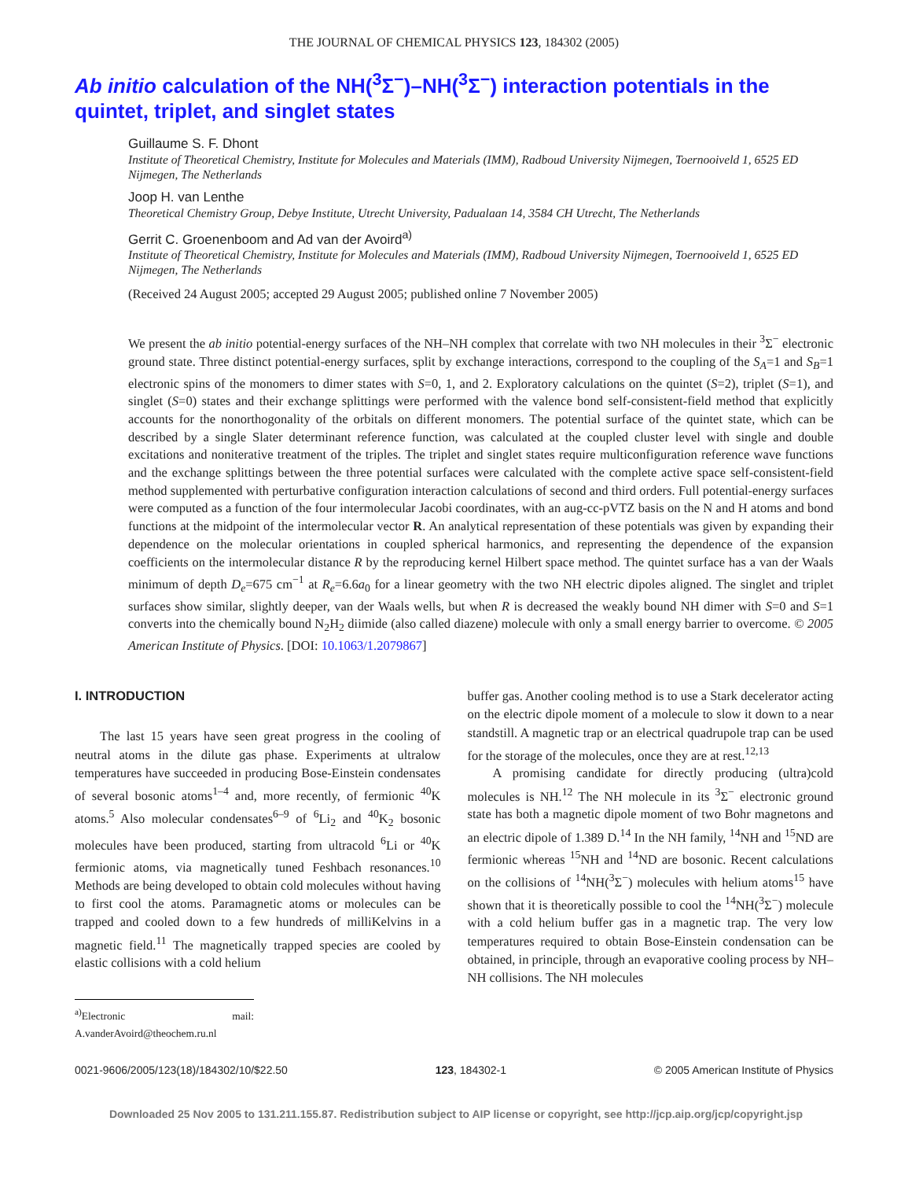THE JOURNAL OF CHEMICAL PHYSICS 123, 184302 (2005)
Ab initio calculation of the NH(<sup>3</sup>Σ<sup>−</sup>)–NH(<sup>3</sup>Σ<sup>−</sup>) interaction potentials in the quintet, triplet, and singlet states
Guillaume S. F. Dhont
Institute of Theoretical Chemistry, Institute for Molecules and Materials (IMM), Radboud University Nijmegen, Toernooiveld 1, 6525 ED Nijmegen, The Netherlands
Joop H. van Lenthe
Theoretical Chemistry Group, Debye Institute, Utrecht University, Padualaan 14, 3584 CH Utrecht, The Netherlands
Gerrit C. Groenenboom and Ad van der Avoird<sup>a)</sup>
Institute of Theoretical Chemistry, Institute for Molecules and Materials (IMM), Radboud University Nijmegen, Toernooiveld 1, 6525 ED Nijmegen, The Netherlands
(Received 24 August 2005; accepted 29 August 2005; published online 7 November 2005)
We present the ab initio potential-energy surfaces of the NH–NH complex that correlate with two NH molecules in their <sup>3</sup>Σ<sup>−</sup> electronic ground state. Three distinct potential-energy surfaces, split by exchange interactions, correspond to the coupling of the S<sub>A</sub>=1 and S<sub>B</sub>=1 electronic spins of the monomers to dimer states with S=0, 1, and 2. Exploratory calculations on the quintet (S=2), triplet (S=1), and singlet (S=0) states and their exchange splittings were performed with the valence bond self-consistent-field method that explicitly accounts for the nonorthogonality of the orbitals on different monomers. The potential surface of the quintet state, which can be described by a single Slater determinant reference function, was calculated at the coupled cluster level with single and double excitations and noniterative treatment of the triples. The triplet and singlet states require multiconfiguration reference wave functions and the exchange splittings between the three potential surfaces were calculated with the complete active space self-consistent-field method supplemented with perturbative configuration interaction calculations of second and third orders. Full potential-energy surfaces were computed as a function of the four intermolecular Jacobi coordinates, with an aug-cc-pVTZ basis on the N and H atoms and bond functions at the midpoint of the intermolecular vector R. An analytical representation of these potentials was given by expanding their dependence on the molecular orientations in coupled spherical harmonics, and representing the dependence of the expansion coefficients on the intermolecular distance R by the reproducing kernel Hilbert space method. The quintet surface has a van der Waals minimum of depth D<sub>e</sub>=675 cm<sup>−1</sup> at R<sub>e</sub>=6.6a<sub>0</sub> for a linear geometry with the two NH electric dipoles aligned. The singlet and triplet surfaces show similar, slightly deeper, van der Waals wells, but when R is decreased the weakly bound NH dimer with S=0 and S=1 converts into the chemically bound N<sub>2</sub>H<sub>2</sub> diimide (also called diazene) molecule with only a small energy barrier to overcome. © 2005 American Institute of Physics. [DOI: 10.1063/1.2079867]
I. INTRODUCTION
The last 15 years have seen great progress in the cooling of neutral atoms in the dilute gas phase. Experiments at ultralow temperatures have succeeded in producing Bose-Einstein condensates of several bosonic atoms<sup>1–4</sup> and, more recently, of fermionic <sup>40</sup>K atoms.<sup>5</sup> Also molecular condensates<sup>6–9</sup> of <sup>6</sup>Li<sub>2</sub> and <sup>40</sup>K<sub>2</sub> bosonic molecules have been produced, starting from ultracold <sup>6</sup>Li or <sup>40</sup>K fermionic atoms, via magnetically tuned Feshbach resonances.<sup>10</sup> Methods are being developed to obtain cold molecules without having to first cool the atoms. Paramagnetic atoms or molecules can be trapped and cooled down to a few hundreds of milliKelvins in a magnetic field.<sup>11</sup> The magnetically trapped species are cooled by elastic collisions with a cold helium
<sup>a)</sup> Electronic mail: A.vanderAvoird@theochem.ru.nl
buffer gas. Another cooling method is to use a Stark decelerator acting on the electric dipole moment of a molecule to slow it down to a near standstill. A magnetic trap or an electrical quadrupole trap can be used for the storage of the molecules, once they are at rest.<sup>12,13</sup>
A promising candidate for directly producing (ultra)cold molecules is NH.<sup>12</sup> The NH molecule in its <sup>3</sup>Σ<sup>−</sup> electronic ground state has both a magnetic dipole moment of two Bohr magnetons and an electric dipole of 1.389 D.<sup>14</sup> In the NH family, <sup>14</sup>NH and <sup>15</sup>ND are fermionic whereas <sup>15</sup>NH and <sup>14</sup>ND are bosonic. Recent calculations on the collisions of <sup>14</sup>NH(<sup>3</sup>Σ<sup>−</sup>) molecules with helium atoms<sup>15</sup> have shown that it is theoretically possible to cool the <sup>14</sup>NH(<sup>3</sup>Σ<sup>−</sup>) molecule with a cold helium buffer gas in a magnetic trap. The very low temperatures required to obtain Bose-Einstein condensation can be obtained, in principle, through an evaporative cooling process by NH–NH collisions. The NH molecules
0021-9606/2005/123(18)/184302/10/$22.50 123, 184302-1 © 2005 American Institute of Physics
Downloaded 25 Nov 2005 to 131.211.155.87. Redistribution subject to AIP license or copyright, see http://jcp.aip.org/jcp/copyright.jsp